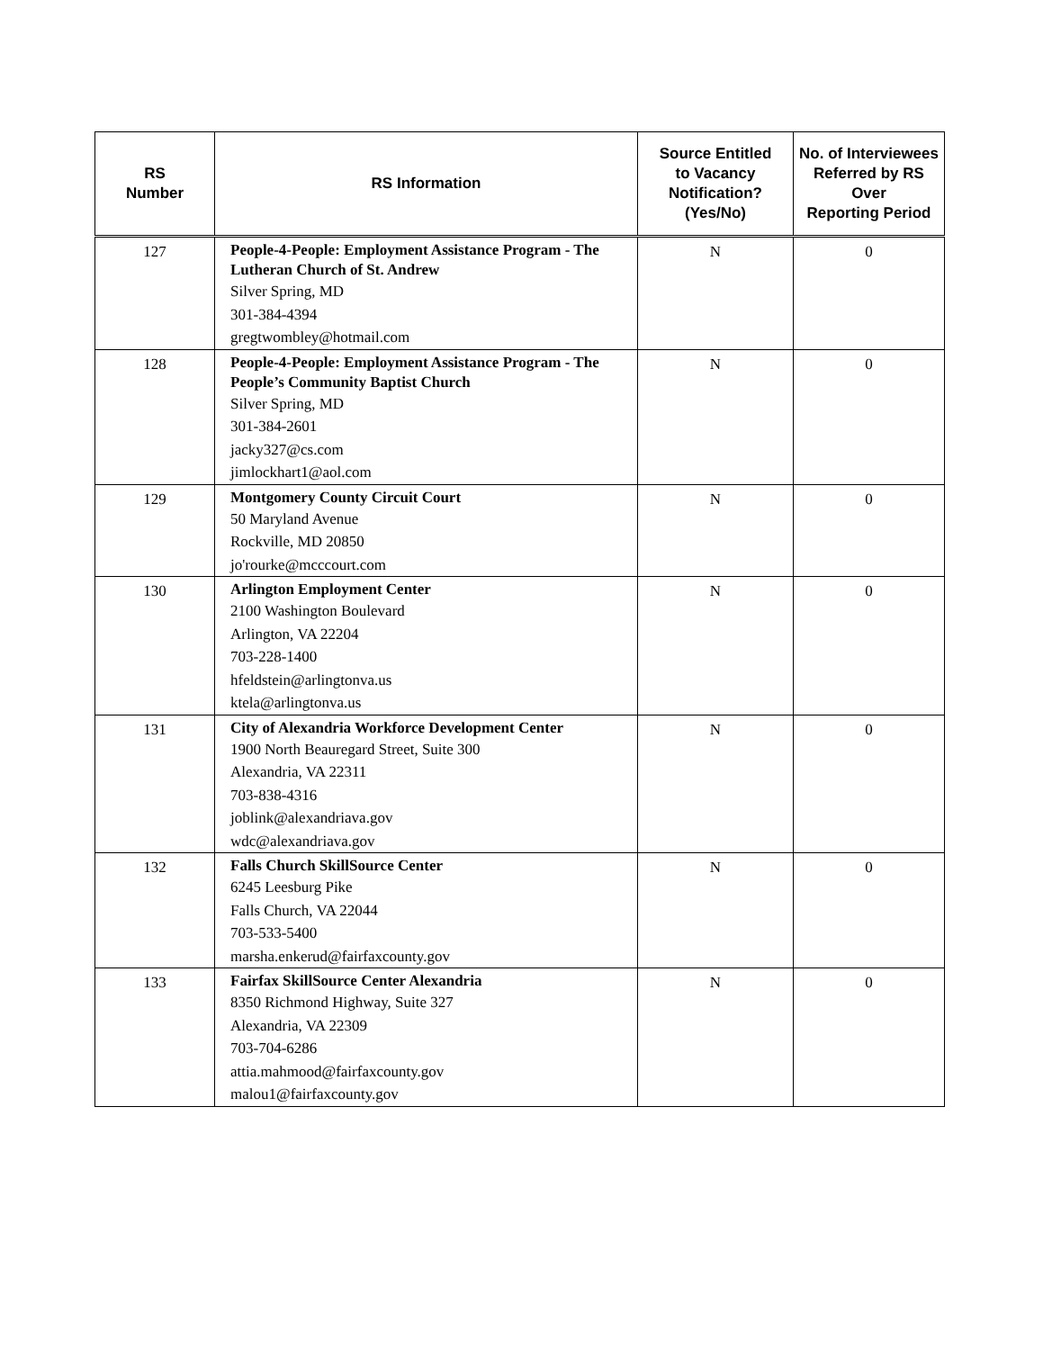| RS Number | RS Information | Source Entitled to Vacancy Notification? (Yes/No) | No. of Interviewees Referred by RS Over Reporting Period |
| --- | --- | --- | --- |
| 127 | People-4-People: Employment Assistance Program - The Lutheran Church of St. Andrew Silver Spring, MD 301-384-4394 gregtwombley@hotmail.com | N | 0 |
| 128 | People-4-People: Employment Assistance Program - The People’s Community Baptist Church Silver Spring, MD 301-384-2601 jacky327@cs.com jimlockhart1@aol.com | N | 0 |
| 129 | Montgomery County Circuit Court 50 Maryland Avenue Rockville, MD 20850 jo'rourke@mcccourt.com | N | 0 |
| 130 | Arlington Employment Center 2100 Washington Boulevard Arlington, VA 22204 703-228-1400 hfeldstein@arlingtonva.us ktela@arlingtonva.us | N | 0 |
| 131 | City of Alexandria Workforce Development Center 1900 North Beauregard Street, Suite 300 Alexandria, VA 22311 703-838-4316 joblink@alexandriava.gov wdc@alexandriava.gov | N | 0 |
| 132 | Falls Church SkillSource Center 6245 Leesburg Pike Falls Church, VA 22044 703-533-5400 marsha.enkerud@fairfaxcounty.gov | N | 0 |
| 133 | Fairfax SkillSource Center Alexandria 8350 Richmond Highway, Suite 327 Alexandria, VA 22309 703-704-6286 attia.mahmood@fairfaxcounty.gov malou1@fairfaxcounty.gov | N | 0 |